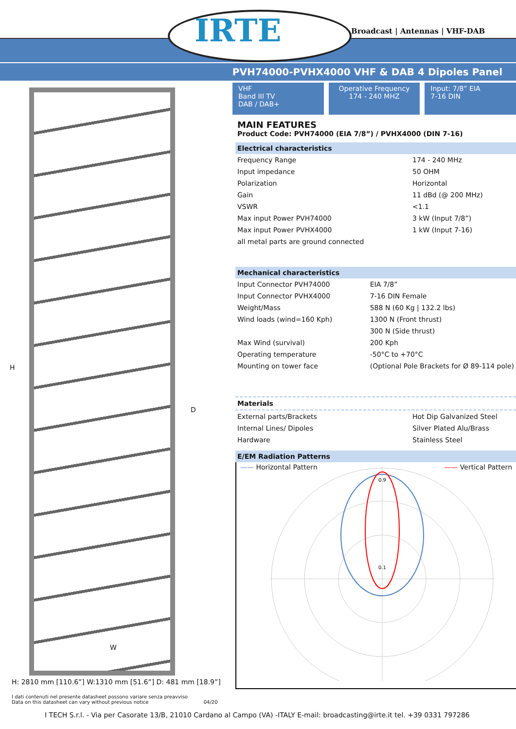IRTE Broadcast | Antennas | VHF-DAB
PVH74000-PVHX4000 VHF & DAB 4 Dipoles Panel
H
D
W
H: 2810 mm [110.6”] W:1310 mm [51.6”] D: 481 mm [18.9”]
I dati contenuti nel presente datasheet possono variare senza preavviso
Data on this datasheet can vary without previous notice 04/20
VHF
Band III TV
DAB / DAB+
Operative Frequency
174 - 240 MHZ
Input: 7/8” EIA
7-16 DIN
MAIN FEATURES
Product Code: PVH74000 (EIA 7/8”) / PVHX4000 (DIN 7-16)
Electrical characteristics
| Frequency Range | 174 - 240 MHz |
| Input impedance | 50 OHM |
| Polarization | Horizontal |
| Gain | 11 dBd (@ 200 MHz) |
| VSWR | <1.1 |
| Max input Power PVH74000 | 3 kW (Input 7/8”) |
| Max input Power PVHX4000 | 1 kW (Input 7-16) |
| all metal parts are ground connected | |
Mechanical characteristics
| Input Connector PVH74000 | EIA 7/8” |
| Input Connector PVHX4000 | 7-16 DIN Female |
| Weight/Mass | 588 N (60 Kg / 132.2 lbs) |
| Wind loads (wind=160 Kph) | 1300 N (Front thrust) |
| | 300 N (Side thrust) |
| Max Wind (survival) | 200 Kph |
| Operating temperature | -50°C to +70°C |
| Mounting on tower face | (Optional Pole Brackets for Ø 89-114 pole) |
Materials
| External parts/Brackets | Hot Dip Galvanized Steel |
| Internal Lines/ Dipoles | Silver Plated Alu/Brass |
| Hardware | Stainless Steel |
E/EM Radiation Patterns
—— Horizontal Pattern —— Vertical Pattern
0.9
0.1
I TECH S.r.l. - Via per Casorate 13/B, 21010 Cardano al Campo (VA) -ITALY E-mail: broadcasting@irte.it tel. +39 0331 797286